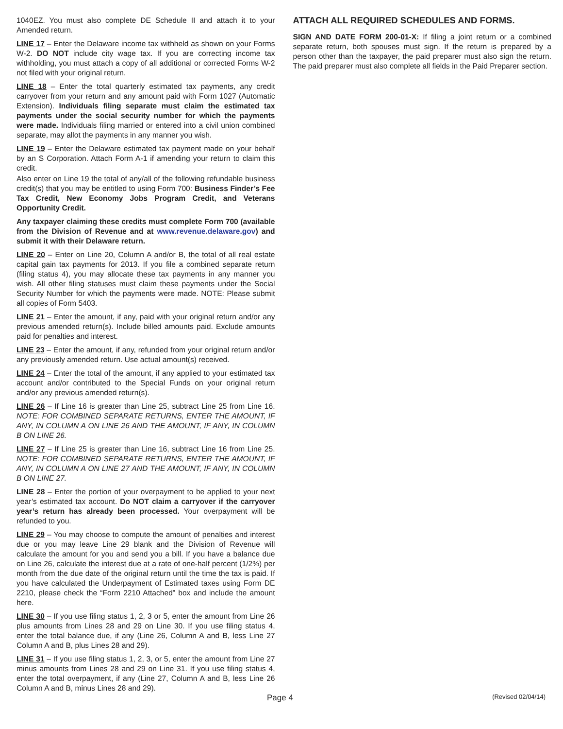1040EZ. You must also complete DE Schedule II and attach it to your Amended return.
LINE 17 – Enter the Delaware income tax withheld as shown on your Forms W-2. DO NOT include city wage tax. If you are correcting income tax withholding, you must attach a copy of all additional or corrected Forms W-2 not filed with your original return.
LINE 18 – Enter the total quarterly estimated tax payments, any credit carryover from your return and any amount paid with Form 1027 (Automatic Extension). Individuals filing separate must claim the estimated tax payments under the social security number for which the payments were made. Individuals filing married or entered into a civil union combined separate, may allot the payments in any manner you wish.
LINE 19 – Enter the Delaware estimated tax payment made on your behalf by an S Corporation. Attach Form A-1 if amending your return to claim this credit.
Also enter on Line 19 the total of any/all of the following refundable business credit(s) that you may be entitled to using Form 700: Business Finder’s Fee Tax Credit, New Economy Jobs Program Credit, and Veterans Opportunity Credit.
Any taxpayer claiming these credits must complete Form 700 (available from the Division of Revenue and at www.revenue.delaware.gov) and submit it with their Delaware return.
LINE 20 – Enter on Line 20, Column A and/or B, the total of all real estate capital gain tax payments for 2013. If you file a combined separate return (filing status 4), you may allocate these tax payments in any manner you wish. All other filing statuses must claim these payments under the Social Security Number for which the payments were made. NOTE: Please submit all copies of Form 5403.
LINE 21 – Enter the amount, if any, paid with your original return and/or any previous amended return(s). Include billed amounts paid. Exclude amounts paid for penalties and interest.
LINE 23 – Enter the amount, if any, refunded from your original return and/or any previously amended return. Use actual amount(s) received.
LINE 24 – Enter the total of the amount, if any applied to your estimated tax account and/or contributed to the Special Funds on your original return and/or any previous amended return(s).
LINE 26 – If Line 16 is greater than Line 25, subtract Line 25 from Line 16. NOTE: FOR COMBINED SEPARATE RETURNS, ENTER THE AMOUNT, IF ANY, IN COLUMN A ON LINE 26 AND THE AMOUNT, IF ANY, IN COLUMN B ON LINE 26.
LINE 27 – If Line 25 is greater than Line 16, subtract Line 16 from Line 25. NOTE: FOR COMBINED SEPARATE RETURNS, ENTER THE AMOUNT, IF ANY, IN COLUMN A ON LINE 27 AND THE AMOUNT, IF ANY, IN COLUMN B ON LINE 27.
LINE 28 – Enter the portion of your overpayment to be applied to your next year’s estimated tax account. Do NOT claim a carryover if the carryover year’s return has already been processed. Your overpayment will be refunded to you.
LINE 29 – You may choose to compute the amount of penalties and interest due or you may leave Line 29 blank and the Division of Revenue will calculate the amount for you and send you a bill. If you have a balance due on Line 26, calculate the interest due at a rate of one-half percent (1/2%) per month from the due date of the original return until the time the tax is paid. If you have calculated the Underpayment of Estimated taxes using Form DE 2210, please check the “Form 2210 Attached” box and include the amount here.
LINE 30 – If you use filing status 1, 2, 3 or 5, enter the amount from Line 26 plus amounts from Lines 28 and 29 on Line 30. If you use filing status 4, enter the total balance due, if any (Line 26, Column A and B, less Line 27 Column A and B, plus Lines 28 and 29).
LINE 31 – If you use filing status 1, 2, 3, or 5, enter the amount from Line 27 minus amounts from Lines 28 and 29 on Line 31. If you use filing status 4, enter the total overpayment, if any (Line 27, Column A and B, less Line 26 Column A and B, minus Lines 28 and 29).
ATTACH ALL REQUIRED SCHEDULES AND FORMS.
SIGN AND DATE FORM 200-01-X: If filing a joint return or a combined separate return, both spouses must sign. If the return is prepared by a person other than the taxpayer, the paid preparer must also sign the return. The paid preparer must also complete all fields in the Paid Preparer section.
Page 4 (Revised 02/04/14)